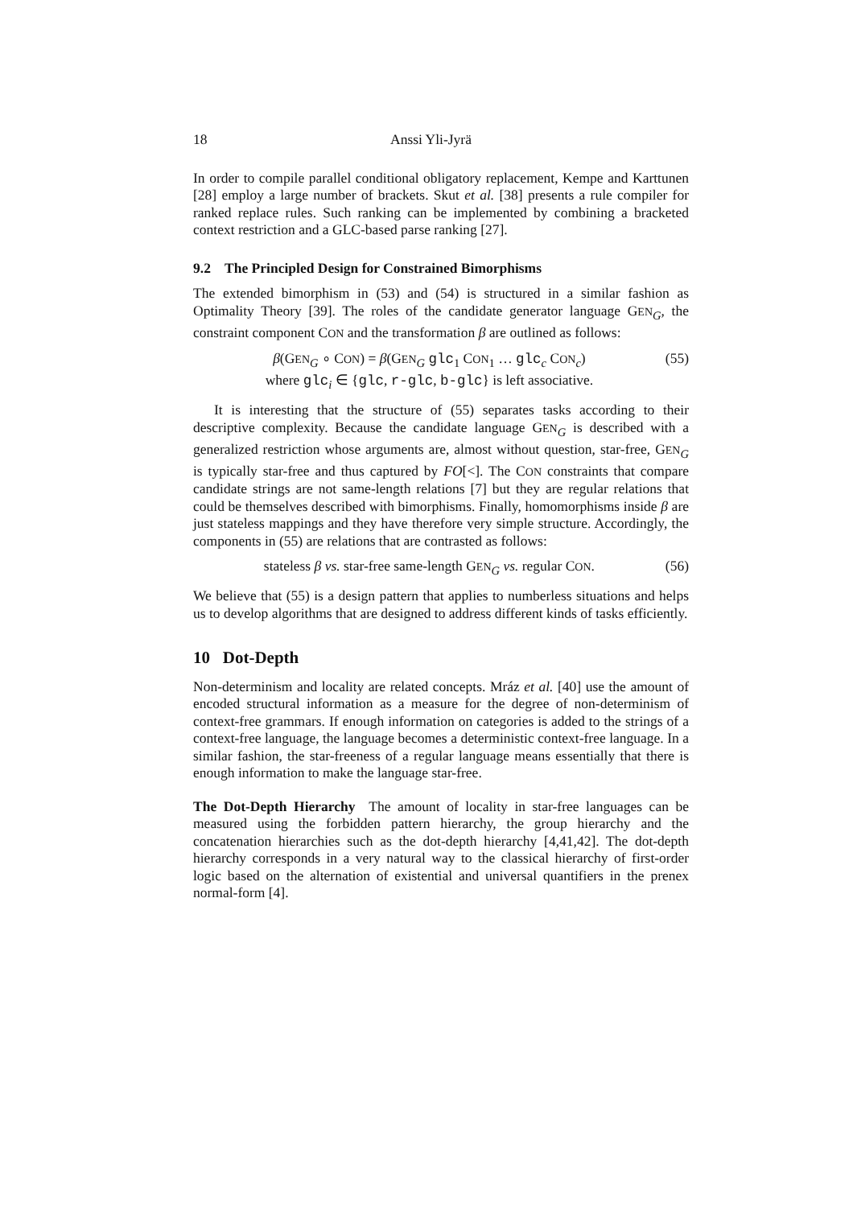18 Anssi Yli-Jyrä
In order to compile parallel conditional obligatory replacement, Kempe and Karttunen [28] employ a large number of brackets. Skut et al. [38] presents a rule compiler for ranked replace rules. Such ranking can be implemented by combining a bracketed context restriction and a GLC-based parse ranking [27].
9.2 The Principled Design for Constrained Bimorphisms
The extended bimorphism in (53) and (54) is structured in a similar fashion as Optimality Theory [39]. The roles of the candidate generator language GEN<sub>G</sub>, the constraint component CON and the transformation β are outlined as follows:
β(GEN<sub>G</sub> ∘ CON) = β(GEN<sub>G</sub> glc<sub>1</sub> CON<sub>1</sub> … glc<sub>c</sub> CON<sub>c</sub>)
where glc<sub>i</sub> ∈ {glc, r-glc, b-glc} is left associative. (55)
It is interesting that the structure of (55) separates tasks according to their descriptive complexity. Because the candidate language GEN<sub>G</sub> is described with a generalized restriction whose arguments are, almost without question, star-free, GEN<sub>G</sub> is typically star-free and thus captured by FO[<]. The CON constraints that compare candidate strings are not same-length relations [7] but they are regular relations that could be themselves described with bimorphisms. Finally, homomorphisms inside β are just stateless mappings and they have therefore very simple structure. Accordingly, the components in (55) are relations that are contrasted as follows:
stateless β vs. star-free same-length GEN<sub>G</sub> vs. regular CON. (56)
We believe that (55) is a design pattern that applies to numberless situations and helps us to develop algorithms that are designed to address different kinds of tasks efficiently.
10 Dot-Depth
Non-determinism and locality are related concepts. Mráz et al. [40] use the amount of encoded structural information as a measure for the degree of non-determinism of context-free grammars. If enough information on categories is added to the strings of a context-free language, the language becomes a deterministic context-free language. In a similar fashion, the star-freeness of a regular language means essentially that there is enough information to make the language star-free.
The Dot-Depth Hierarchy The amount of locality in star-free languages can be measured using the forbidden pattern hierarchy, the group hierarchy and the concatenation hierarchies such as the dot-depth hierarchy [4,41,42]. The dot-depth hierarchy corresponds in a very natural way to the classical hierarchy of first-order logic based on the alternation of existential and universal quantifiers in the prenex normal-form [4].